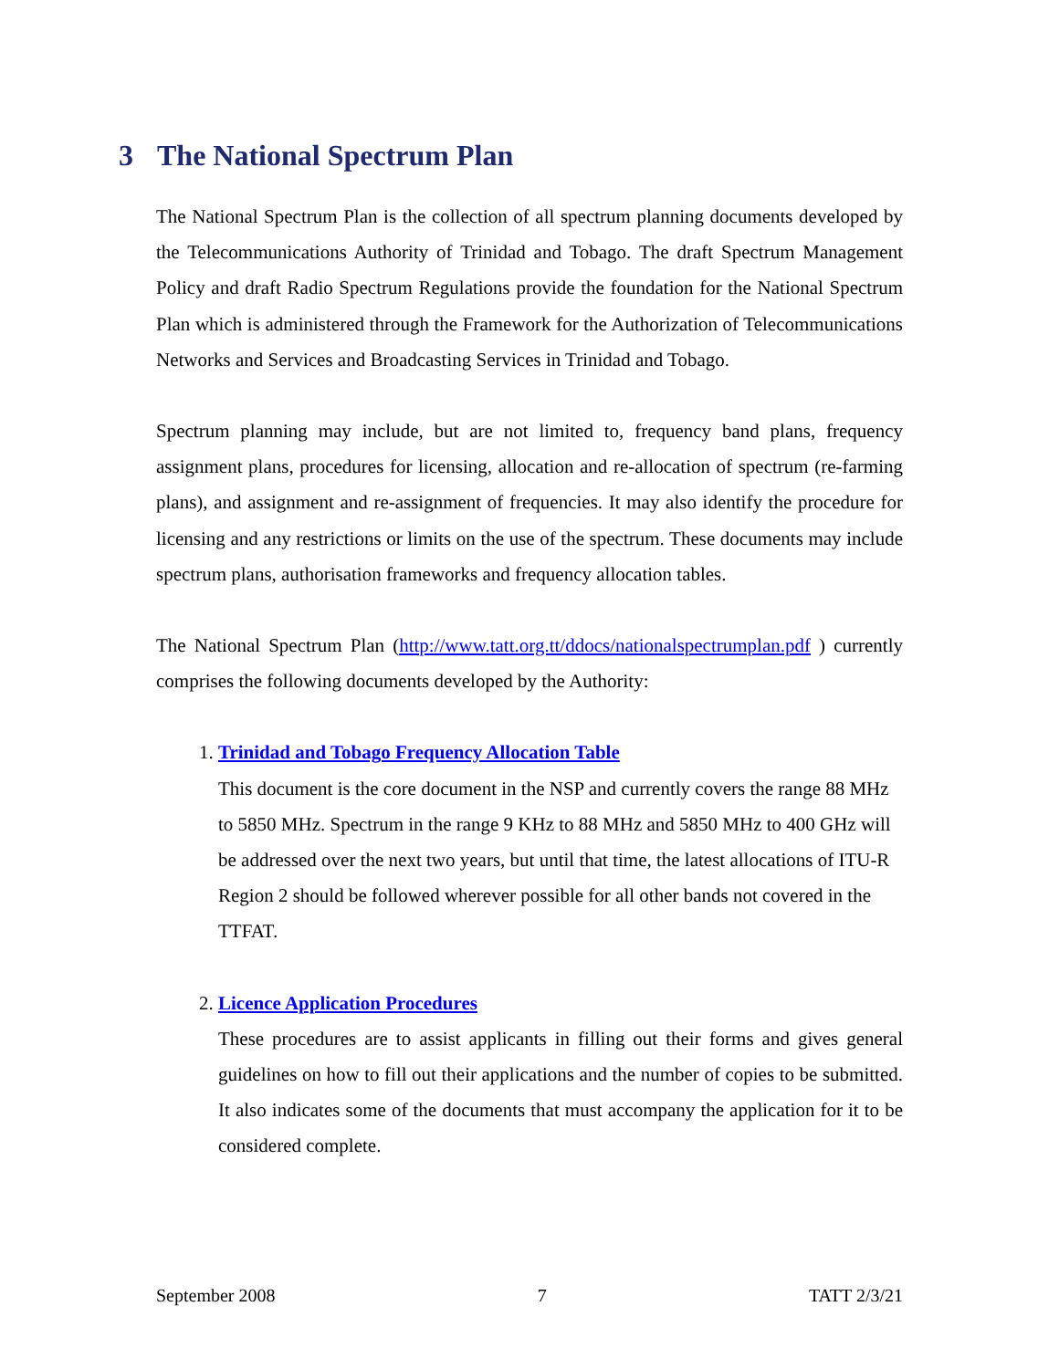3 The National Spectrum Plan
The National Spectrum Plan is the collection of all spectrum planning documents developed by the Telecommunications Authority of Trinidad and Tobago. The draft Spectrum Management Policy and draft Radio Spectrum Regulations provide the foundation for the National Spectrum Plan which is administered through the Framework for the Authorization of Telecommunications Networks and Services and Broadcasting Services in Trinidad and Tobago.
Spectrum planning may include, but are not limited to, frequency band plans, frequency assignment plans, procedures for licensing, allocation and re-allocation of spectrum (re-farming plans), and assignment and re-assignment of frequencies. It may also identify the procedure for licensing and any restrictions or limits on the use of the spectrum. These documents may include spectrum plans, authorisation frameworks and frequency allocation tables.
The National Spectrum Plan (http://www.tatt.org.tt/ddocs/nationalspectrumplan.pdf ) currently comprises the following documents developed by the Authority:
1. Trinidad and Tobago Frequency Allocation Table
This document is the core document in the NSP and currently covers the range 88 MHz to 5850 MHz. Spectrum in the range 9 KHz to 88 MHz and 5850 MHz to 400 GHz will be addressed over the next two years, but until that time, the latest allocations of ITU-R Region 2 should be followed wherever possible for all other bands not covered in the TTFAT.
2. Licence Application Procedures
These procedures are to assist applicants in filling out their forms and gives general guidelines on how to fill out their applications and the number of copies to be submitted. It also indicates some of the documents that must accompany the application for it to be considered complete.
September 2008 7 TATT 2/3/21